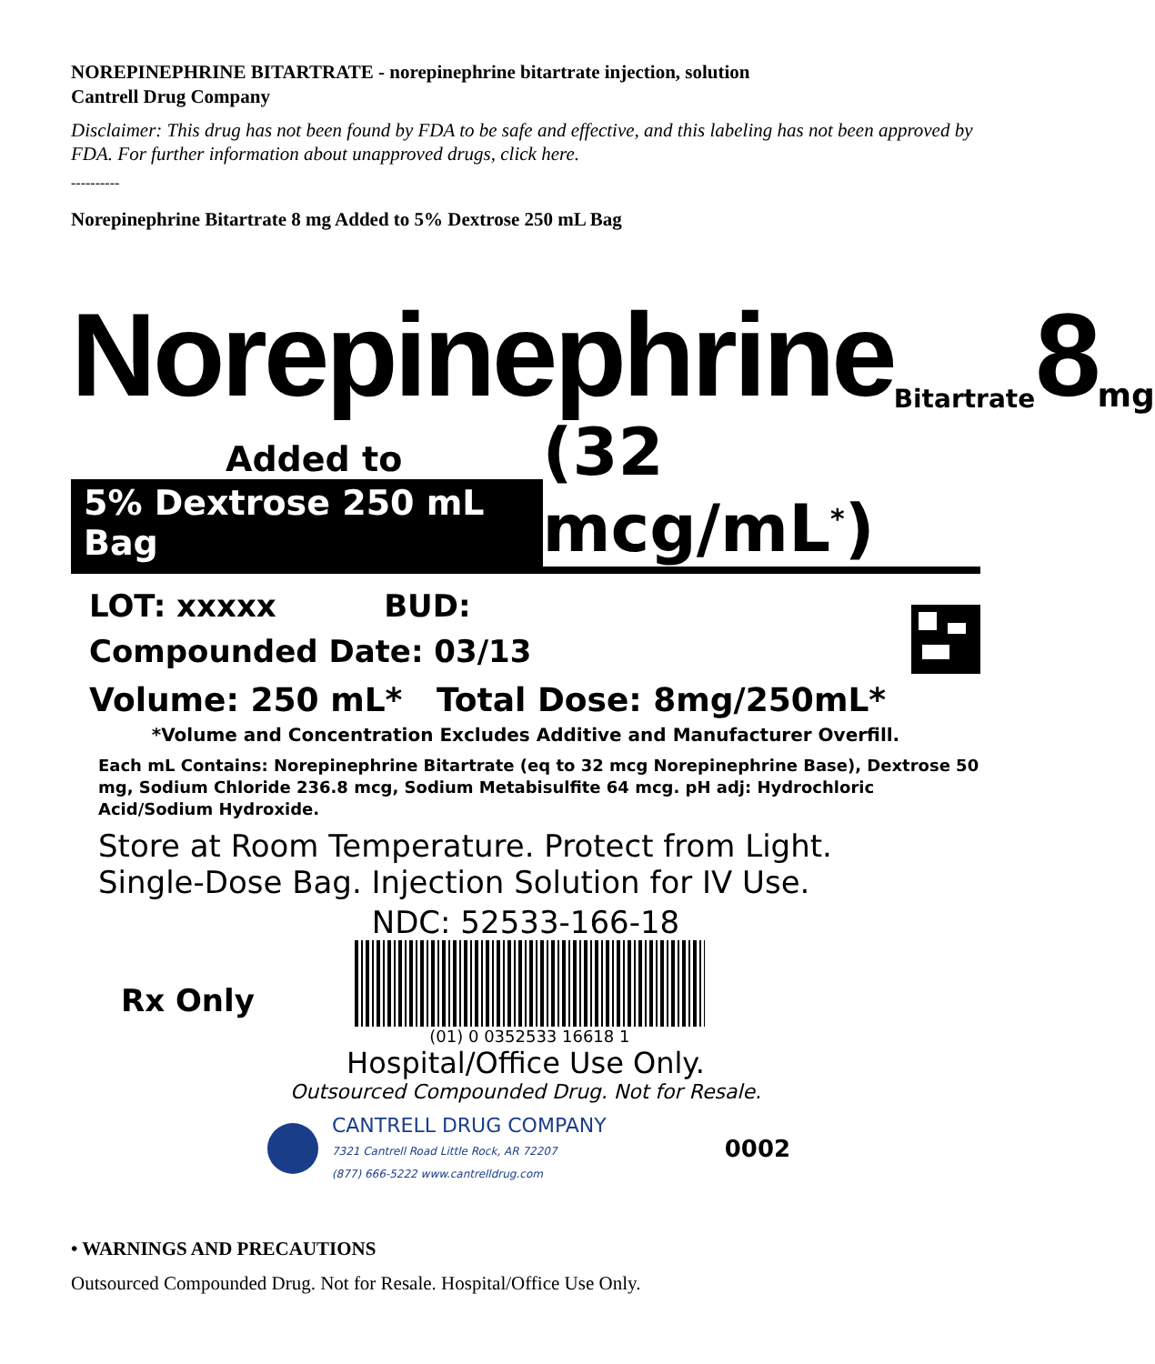NOREPINEPHRINE BITARTRATE - norepinephrine bitartrate injection, solution
Cantrell Drug Company
Disclaimer: This drug has not been found by FDA to be safe and effective, and this labeling has not been approved by FDA. For further information about unapproved drugs, click here.
----------
Norepinephrine Bitartrate 8 mg Added to 5% Dextrose 250 mL Bag
Norepinephrine Bitartrate 8 mg
Added to
5% Dextrose 250 mL Bag
(32 mcg/mL<sup>*</sup>)
LOT: xxxxx BUD:
Compounded Date: 03/13
Volume: 250 mL* Total Dose: 8mg/250mL*
*Volume and Concentration Excludes Additive and Manufacturer Overfill.
Each mL Contains: Norepinephrine Bitartrate (eq to 32 mcg Norepinephrine Base), Dextrose 50 mg, Sodium Chloride 236.8 mcg, Sodium Metabisulfite 64 mcg. pH adj: Hydrochloric Acid/Sodium Hydroxide.
Store at Room Temperature. Protect from Light.
Single-Dose Bag. Injection Solution for IV Use.
NDC: 52533-166-18
Rx Only
(01) 0 0352533 16618 1
Hospital/Office Use Only.
Outsourced Compounded Drug. Not for Resale.
CANTRELL DRUG COMPANY
7321 Cantrell Road Little Rock, AR 72207
(877) 666-5222 www.cantrelldrug.com
0002
• WARNINGS AND PRECAUTIONS
Outsourced Compounded Drug. Not for Resale. Hospital/Office Use Only.